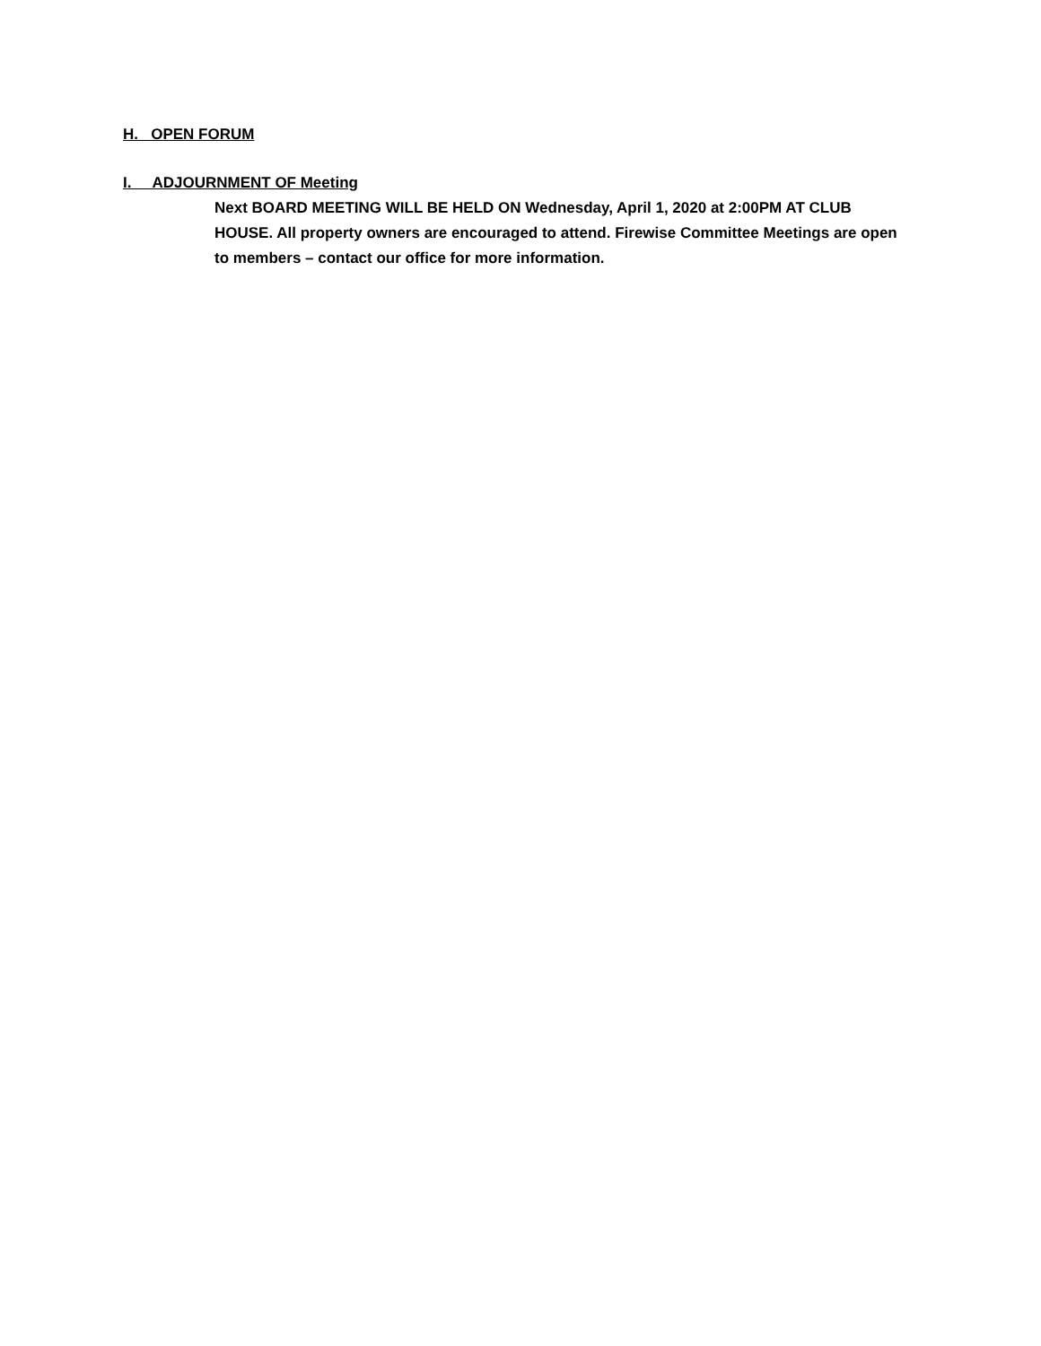H. OPEN FORUM
I. ADJOURNMENT OF Meeting
Next BOARD MEETING WILL BE HELD ON Wednesday, April 1, 2020 at 2:00PM AT CLUB HOUSE. All property owners are encouraged to attend. Firewise Committee Meetings are open to members – contact our office for more information.